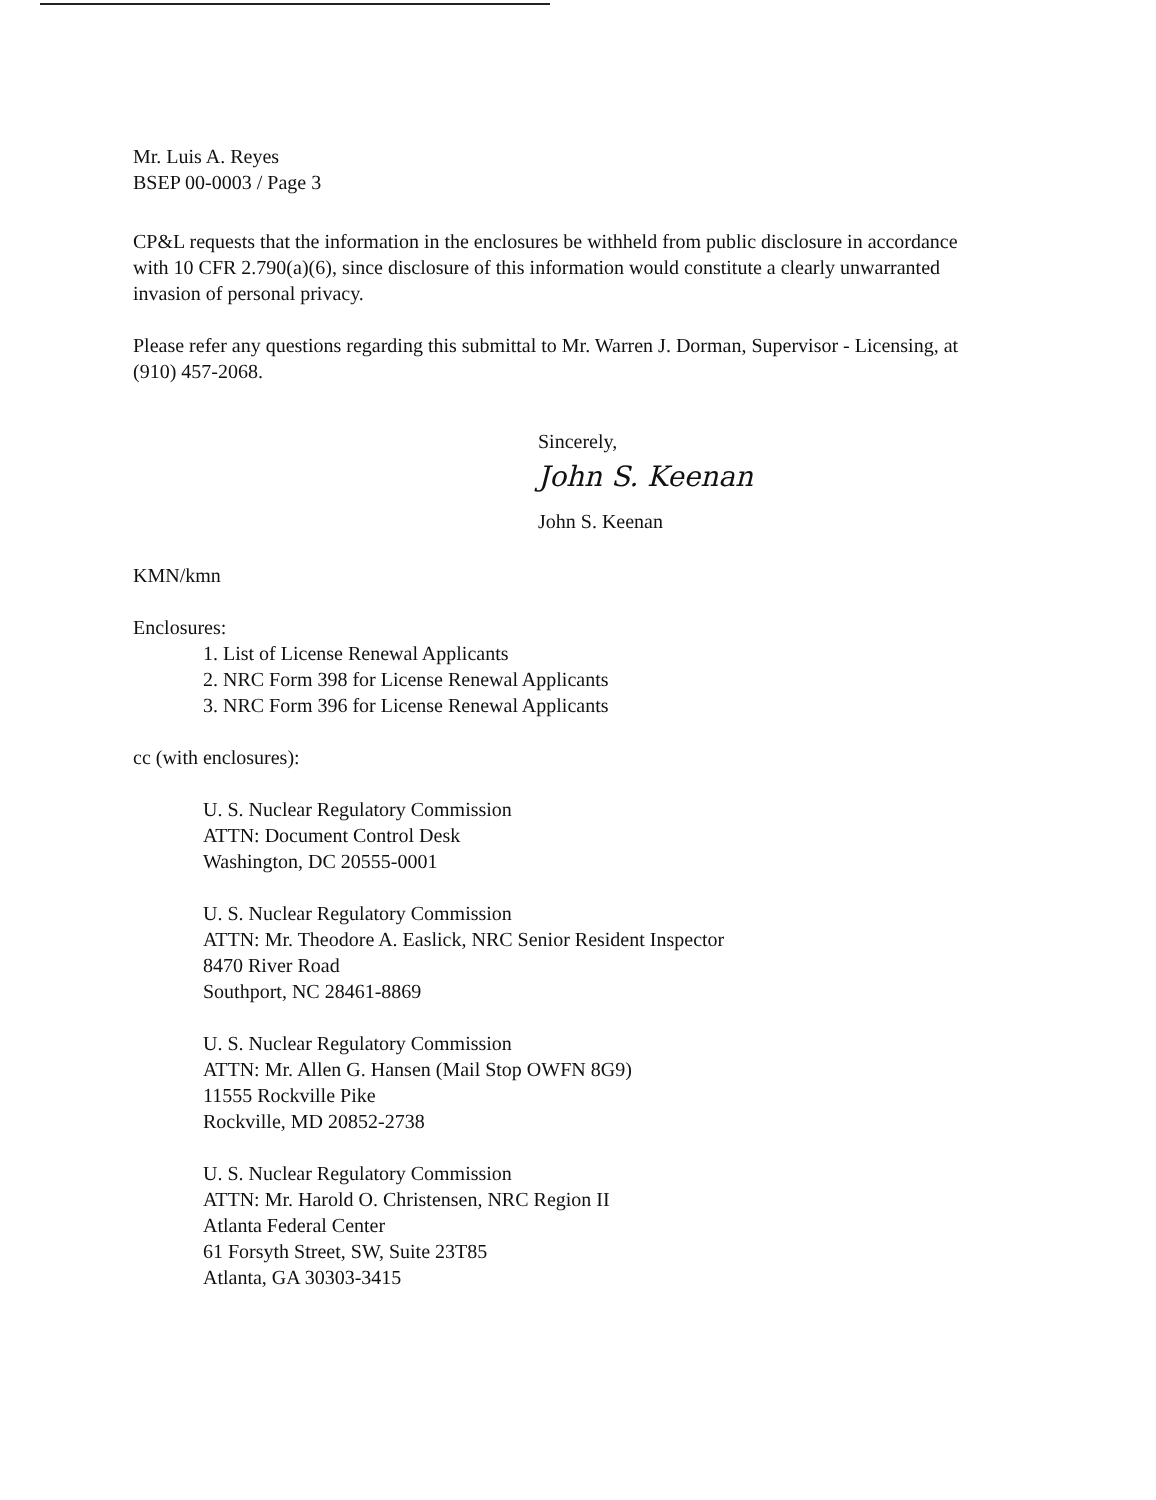Mr. Luis A. Reyes
BSEP 00-0003 / Page 3
CP&L requests that the information in the enclosures be withheld from public disclosure in accordance with 10 CFR 2.790(a)(6), since disclosure of this information would constitute a clearly unwarranted invasion of personal privacy.
Please refer any questions regarding this submittal to Mr. Warren J. Dorman, Supervisor - Licensing, at (910) 457-2068.
Sincerely,
John S. Keenan
John S. Keenan
KMN/kmn
Enclosures:
1. List of License Renewal Applicants
2. NRC Form 398 for License Renewal Applicants
3. NRC Form 396 for License Renewal Applicants
cc (with enclosures):
U. S. Nuclear Regulatory Commission
ATTN: Document Control Desk
Washington, DC 20555-0001
U. S. Nuclear Regulatory Commission
ATTN: Mr. Theodore A. Easlick, NRC Senior Resident Inspector
8470 River Road
Southport, NC 28461-8869
U. S. Nuclear Regulatory Commission
ATTN: Mr. Allen G. Hansen (Mail Stop OWFN 8G9)
11555 Rockville Pike
Rockville, MD 20852-2738
U. S. Nuclear Regulatory Commission
ATTN: Mr. Harold O. Christensen, NRC Region II
Atlanta Federal Center
61 Forsyth Street, SW, Suite 23T85
Atlanta, GA 30303-3415